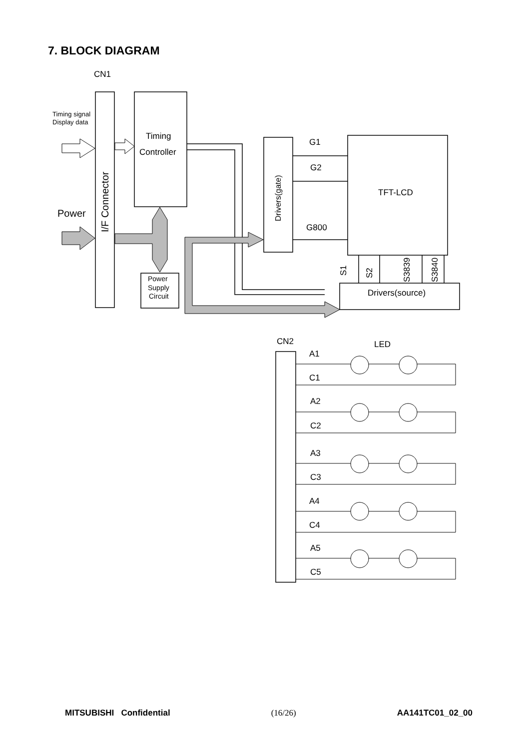7. BLOCK DIAGRAM
Timing signal
Display data
CN1
Power
I/F Connector
Timing
Controller
Drivers(gate)
G1
G2
G800
TFT-LCD
Power
Supply
Circuit
Drivers(source)
S1
S2
S3839
S3840
CN2
LED
A1
C1
A2
C2
A3
C3
A4
C4
A5
C5
MITSUBISHI Confidential (16/26) AA141TC01_02_00